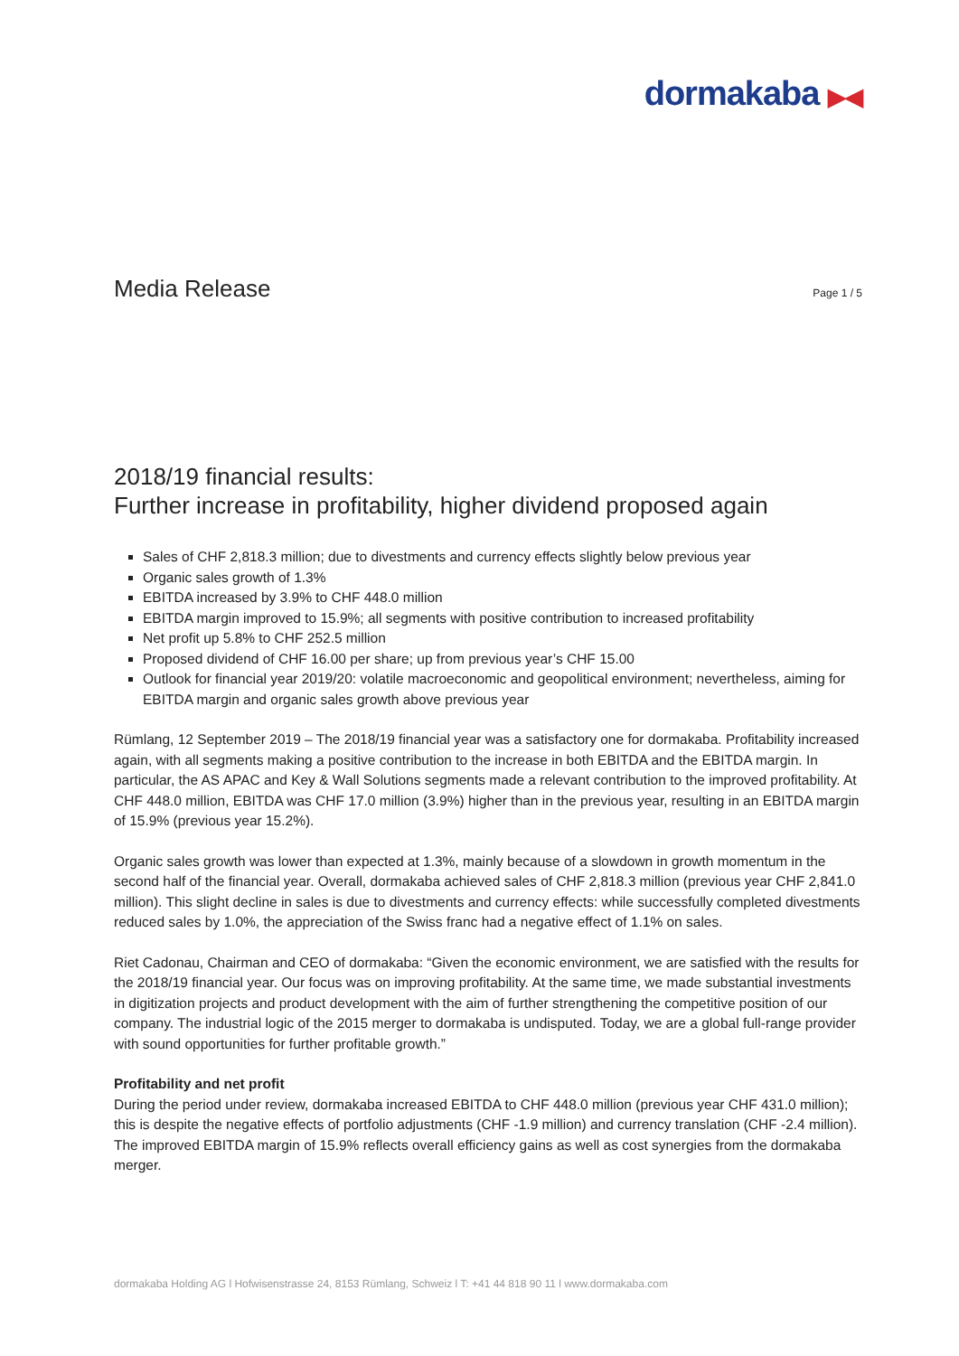dormakaba ▶◀
Media Release
Page 1 / 5
2018/19 financial results:
Further increase in profitability, higher dividend proposed again
Sales of CHF 2,818.3 million; due to divestments and currency effects slightly below previous year
Organic sales growth of 1.3%
EBITDA increased by 3.9% to CHF 448.0 million
EBITDA margin improved to 15.9%; all segments with positive contribution to increased profitability
Net profit up 5.8% to CHF 252.5 million
Proposed dividend of CHF 16.00 per share; up from previous year’s CHF 15.00
Outlook for financial year 2019/20: volatile macroeconomic and geopolitical environment; nevertheless, aiming for EBITDA margin and organic sales growth above previous year
Rümlang, 12 September 2019 – The 2018/19 financial year was a satisfactory one for dormakaba. Profitability increased again, with all segments making a positive contribution to the increase in both EBITDA and the EBITDA margin. In particular, the AS APAC and Key & Wall Solutions segments made a relevant contribution to the improved profitability. At CHF 448.0 million, EBITDA was CHF 17.0 million (3.9%) higher than in the previous year, resulting in an EBITDA margin of 15.9% (previous year 15.2%).
Organic sales growth was lower than expected at 1.3%, mainly because of a slowdown in growth momentum in the second half of the financial year. Overall, dormakaba achieved sales of CHF 2,818.3 million (previous year CHF 2,841.0 million). This slight decline in sales is due to divestments and currency effects: while successfully completed divestments reduced sales by 1.0%, the appreciation of the Swiss franc had a negative effect of 1.1% on sales.
Riet Cadonau, Chairman and CEO of dormakaba: “Given the economic environment, we are satisfied with the results for the 2018/19 financial year. Our focus was on improving profitability. At the same time, we made substantial investments in digitization projects and product development with the aim of further strengthening the competitive position of our company. The industrial logic of the 2015 merger to dormakaba is undisputed. Today, we are a global full-range provider with sound opportunities for further profitable growth.”
Profitability and net profit
During the period under review, dormakaba increased EBITDA to CHF 448.0 million (previous year CHF 431.0 million); this is despite the negative effects of portfolio adjustments (CHF -1.9 million) and currency translation (CHF -2.4 million). The improved EBITDA margin of 15.9% reflects overall efficiency gains as well as cost synergies from the dormakaba merger.
dormakaba Holding AG l Hofwisenstrasse 24, 8153 Rümlang, Schweiz l T: +41 44 818 90 11 l www.dormakaba.com